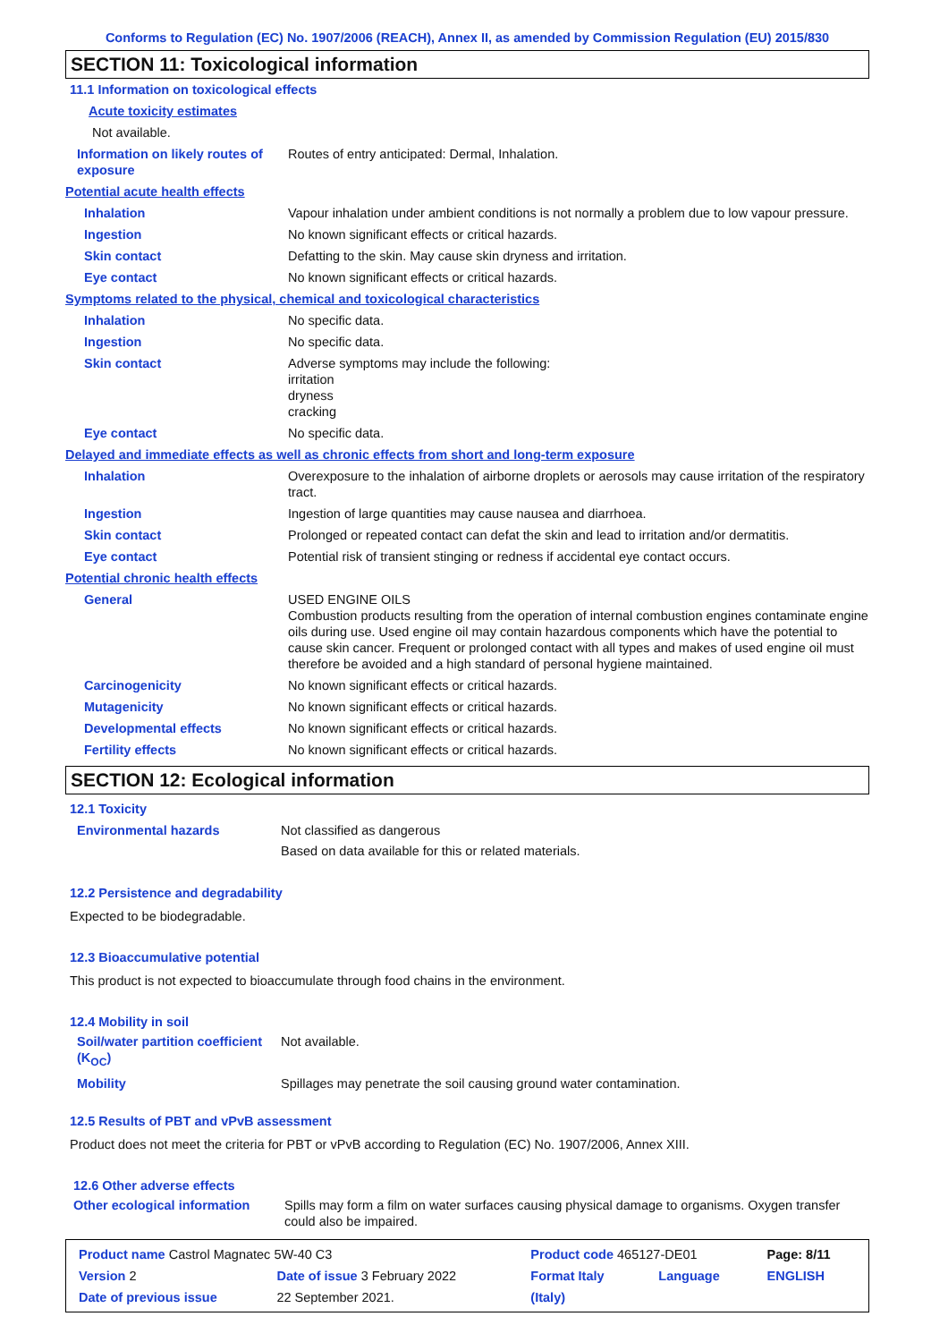Conforms to Regulation (EC) No. 1907/2006 (REACH), Annex II, as amended by Commission Regulation (EU) 2015/830
SECTION 11: Toxicological information
11.1 Information on toxicological effects
Acute toxicity estimates
Not available.
| Information on likely routes of exposure | Routes of entry anticipated: Dermal, Inhalation. |
| Potential acute health effects | |
| Inhalation | Vapour inhalation under ambient conditions is not normally a problem due to low vapour pressure. |
| Ingestion | No known significant effects or critical hazards. |
| Skin contact | Defatting to the skin. May cause skin dryness and irritation. |
| Eye contact | No known significant effects or critical hazards. |
| Symptoms related to the physical, chemical and toxicological characteristics | |
| Inhalation | No specific data. |
| Ingestion | No specific data. |
| Skin contact | Adverse symptoms may include the following: irritation dryness cracking |
| Eye contact | No specific data. |
| Delayed and immediate effects as well as chronic effects from short and long-term exposure | |
| Inhalation | Overexposure to the inhalation of airborne droplets or aerosols may cause irritation of the respiratory tract. |
| Ingestion | Ingestion of large quantities may cause nausea and diarrhoea. |
| Skin contact | Prolonged or repeated contact can defat the skin and lead to irritation and/or dermatitis. |
| Eye contact | Potential risk of transient stinging or redness if accidental eye contact occurs. |
| Potential chronic health effects | |
| General | USED ENGINE OILS Combustion products resulting from the operation of internal combustion engines contaminate engine oils during use. Used engine oil may contain hazardous components which have the potential to cause skin cancer. Frequent or prolonged contact with all types and makes of used engine oil must therefore be avoided and a high standard of personal hygiene maintained. |
| Carcinogenicity | No known significant effects or critical hazards. |
| Mutagenicity | No known significant effects or critical hazards. |
| Developmental effects | No known significant effects or critical hazards. |
| Fertility effects | No known significant effects or critical hazards. |
SECTION 12: Ecological information
12.1 Toxicity
| Environmental hazards | Not classified as dangerous Based on data available for this or related materials. |
12.2 Persistence and degradability
Expected to be biodegradable.
12.3 Bioaccumulative potential
This product is not expected to bioaccumulate through food chains in the environment.
12.4 Mobility in soil
| Soil/water partition coefficient (K<sub>OC</sub>) | Not available. |
| Mobility | Spillages may penetrate the soil causing ground water contamination. |
12.5 Results of PBT and vPvB assessment
Product does not meet the criteria for PBT or vPvB according to Regulation (EC) No. 1907/2006, Annex XIII.
12.6 Other adverse effects
| Other ecological information | Spills may form a film on water surfaces causing physical damage to organisms. Oxygen transfer could also be impaired. |
| Product name Castrol Magnatec 5W-40 C3 | | Product code 465127-DE01 | | Page: 8/11 |
| Version 2 | Date of issue 3 February 2022 | Format Italy | Language | ENGLISH |
| Date of previous issue | 22 September 2021. | (Italy) | | |